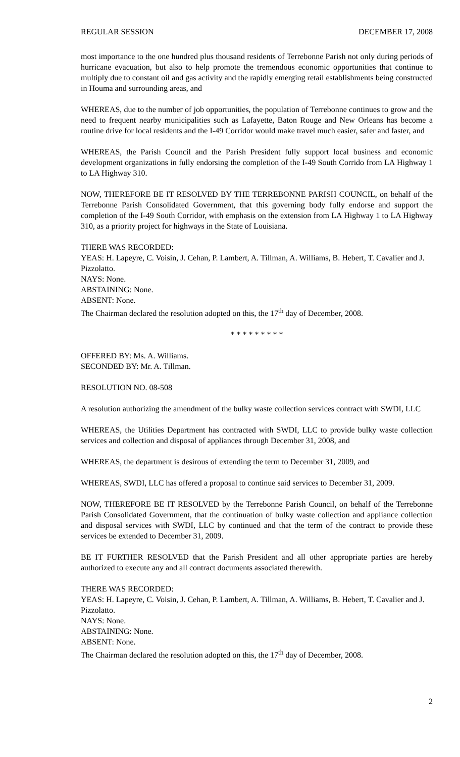REGULAR SESSION DECEMBER 17, 2008
most importance to the one hundred plus thousand residents of Terrebonne Parish not only during periods of hurricane evacuation, but also to help promote the tremendous economic opportunities that continue to multiply due to constant oil and gas activity and the rapidly emerging retail establishments being constructed in Houma and surrounding areas, and
WHEREAS, due to the number of job opportunities, the population of Terrebonne continues to grow and the need to frequent nearby municipalities such as Lafayette, Baton Rouge and New Orleans has become a routine drive for local residents and the I-49 Corridor would make travel much easier, safer and faster, and
WHEREAS, the Parish Council and the Parish President fully support local business and economic development organizations in fully endorsing the completion of the I-49 South Corrido from LA Highway 1 to LA Highway 310.
NOW, THEREFORE BE IT RESOLVED BY THE TERREBONNE PARISH COUNCIL, on behalf of the Terrebonne Parish Consolidated Government, that this governing body fully endorse and support the completion of the I-49 South Corridor, with emphasis on the extension from LA Highway 1 to LA Highway 310, as a priority project for highways in the State of Louisiana.
THERE WAS RECORDED:
YEAS: H. Lapeyre, C. Voisin, J. Cehan, P. Lambert, A. Tillman, A. Williams, B. Hebert, T. Cavalier and J. Pizzolatto.
NAYS: None.
ABSTAINING: None.
ABSENT: None.
The Chairman declared the resolution adopted on this, the 17<sup>th</sup> day of December, 2008.
* * * * * * * * *
OFFERED BY: Ms. A. Williams.
SECONDED BY: Mr. A. Tillman.
RESOLUTION NO. 08-508
A resolution authorizing the amendment of the bulky waste collection services contract with SWDI, LLC
WHEREAS, the Utilities Department has contracted with SWDI, LLC to provide bulky waste collection services and collection and disposal of appliances through December 31, 2008, and
WHEREAS, the department is desirous of extending the term to December 31, 2009, and
WHEREAS, SWDI, LLC has offered a proposal to continue said services to December 31, 2009.
NOW, THEREFORE BE IT RESOLVED by the Terrebonne Parish Council, on behalf of the Terrebonne Parish Consolidated Government, that the continuation of bulky waste collection and appliance collection and disposal services with SWDI, LLC by continued and that the term of the contract to provide these services be extended to December 31, 2009.
BE IT FURTHER RESOLVED that the Parish President and all other appropriate parties are hereby authorized to execute any and all contract documents associated therewith.
THERE WAS RECORDED:
YEAS: H. Lapeyre, C. Voisin, J. Cehan, P. Lambert, A. Tillman, A. Williams, B. Hebert, T. Cavalier and J. Pizzolatto.
NAYS: None.
ABSTAINING: None.
ABSENT: None.
The Chairman declared the resolution adopted on this, the 17<sup>th</sup> day of December, 2008.
2